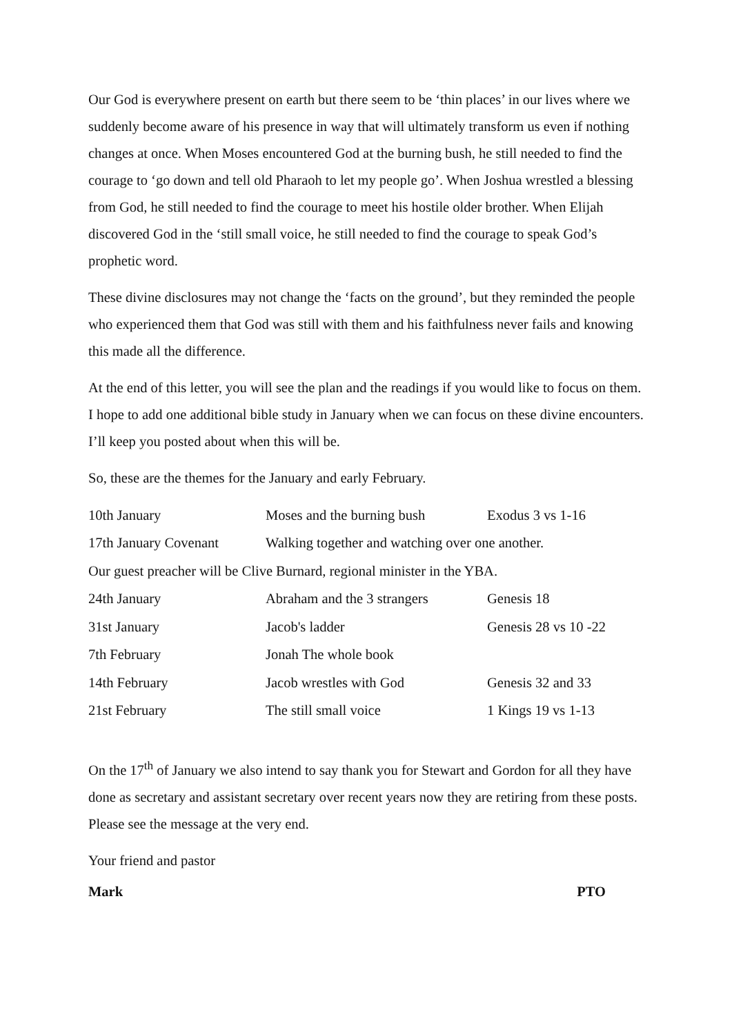Our God is everywhere present on earth but there seem to be ‘thin places’ in our lives where we suddenly become aware of his presence in way that will ultimately transform us even if nothing changes at once. When Moses encountered God at the burning bush, he still needed to find the courage to ‘go down and tell old Pharaoh to let my people go’. When Joshua wrestled a blessing from God, he still needed to find the courage to meet his hostile older brother. When Elijah discovered God in the ‘still small voice, he still needed to find the courage to speak God’s prophetic word.
These divine disclosures may not change the ‘facts on the ground’, but they reminded the people who experienced them that God was still with them and his faithfulness never fails and knowing this made all the difference.
At the end of this letter, you will see the plan and the readings if you would like to focus on them. I hope to add one additional bible study in January when we can focus on these divine encounters. I’ll keep you posted about when this will be.
So, these are the themes for the January and early February.
| 10th January | Moses and the burning bush | Exodus 3 vs 1-16 |
| 17th January Covenant | Walking together and watching over one another. | |
| Our guest preacher will be Clive Burnard, regional minister in the YBA. | | |
| 24th January | Abraham and the 3 strangers | Genesis 18 |
| 31st January | Jacob's ladder | Genesis 28 vs 10 -22 |
| 7th February | Jonah The whole book | |
| 14th February | Jacob wrestles with God | Genesis 32 and 33 |
| 21st February | The still small voice | 1 Kings 19 vs 1-13 |
On the 17<sup>th</sup> of January we also intend to say thank you for Stewart and Gordon for all they have done as secretary and assistant secretary over recent years now they are retiring from these posts. Please see the message at the very end.
Your friend and pastor
Mark PTO